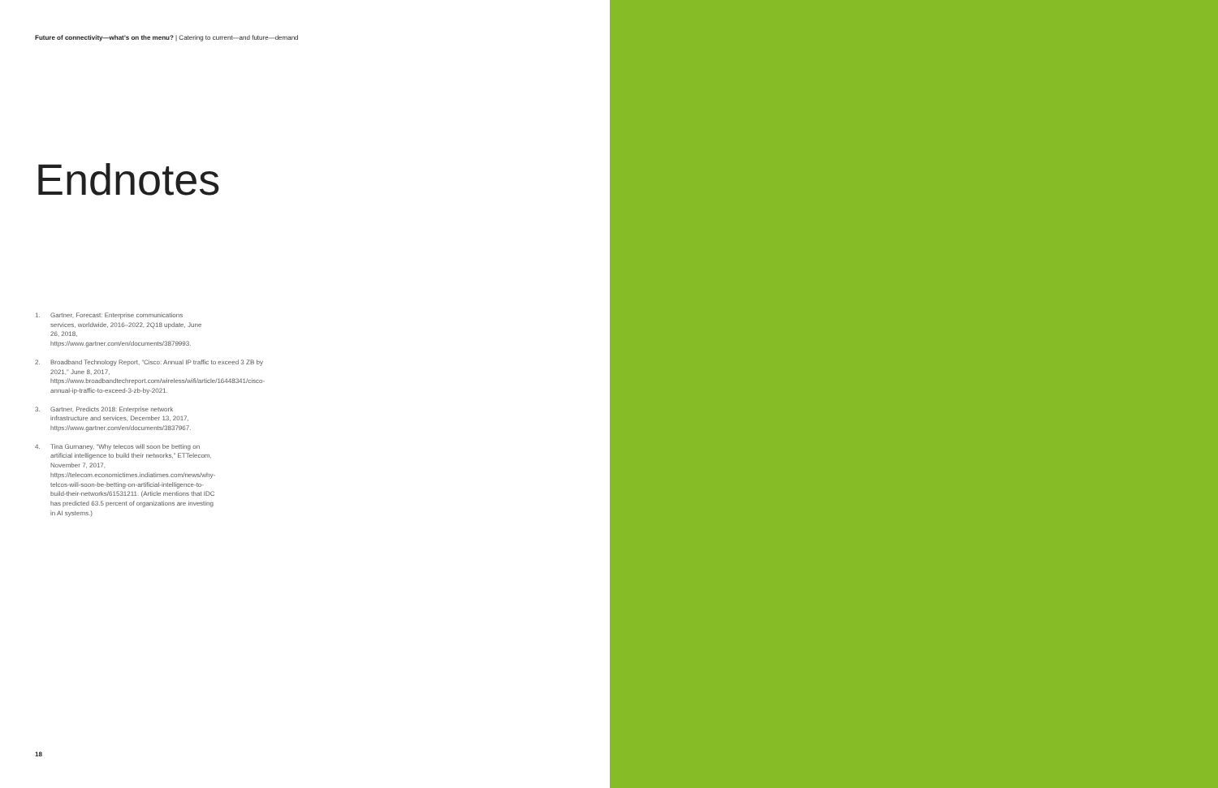Future of connectivity—what’s on the menu? | Catering to current—and future—demand
Endnotes
1. Gartner, Forecast: Enterprise communications services, worldwide, 2016–2022, 2Q18 update, June 26, 2018, https://www.gartner.com/en/documents/3879993.
2. Broadband Technology Report, “Cisco: Annual IP traffic to exceed 3 ZB by 2021,” June 8, 2017, https://www.broadbandtechreport.com/wireless/wifi/article/16448341/cisco-annual-ip-traffic-to-exceed-3-zb-by-2021.
3. Gartner, Predicts 2018: Enterprise network infrastructure and services, December 13, 2017, https://www.gartner.com/en/documents/3837967.
4. Tina Gurnaney, “Why telecos will soon be betting on artificial intelligence to build their networks,” ETTelecom, November 7, 2017, https://telecom.economictimes.indiatimes.com/news/why-telcos-will-soon-be-betting-on-artificial-intelligence-to-build-their-networks/61531211. (Article mentions that IDC has predicted 63.5 percent of organizations are investing in AI systems.)
18